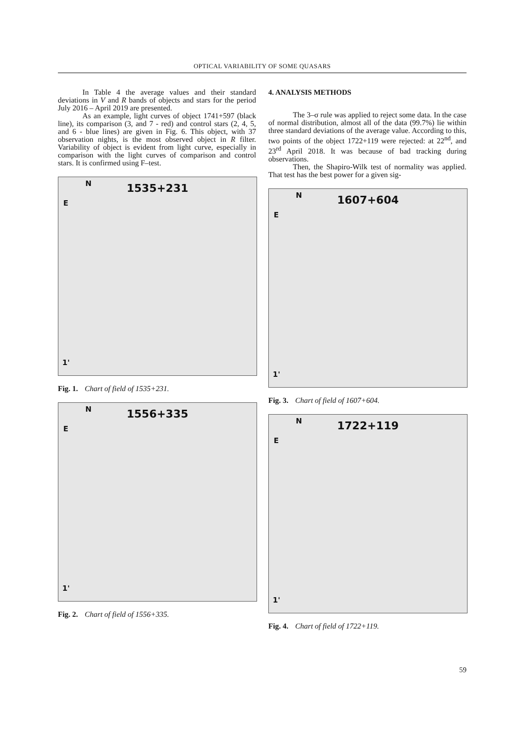OPTICAL VARIABILITY OF SOME QUASARS
In Table 4 the average values and their standard deviations in V and R bands of objects and stars for the period July 2016 – April 2019 are presented.
As an example, light curves of object 1741+597 (black line), its comparison (3, and 7 - red) and control stars (2, 4, 5, and 6 - blue lines) are given in Fig. 6. This object, with 37 observation nights, is the most observed object in R filter. Variability of object is evident from light curve, especially in comparison with the light curves of comparison and control stars. It is confirmed using F–test.
N
E
1535+231
1'
Fig. 1. Chart of field of 1535+231.
N
E
1556+335
1'
Fig. 2. Chart of field of 1556+335.
4. ANALYSIS METHODS
The 3–σ rule was applied to reject some data. In the case of normal distribution, almost all of the data (99.7%) lie within three standard deviations of the average value. According to this, two points of the object 1722+119 were rejected: at 22<sup>nd</sup>, and 23<sup>rd</sup> April 2018. It was because of bad tracking during observations.
Then, the Shapiro-Wilk test of normality was applied. That test has the best power for a given sig-
N
E
1607+604
1'
Fig. 3. Chart of field of 1607+604.
N
E
1722+119
1'
Fig. 4. Chart of field of 1722+119.
59